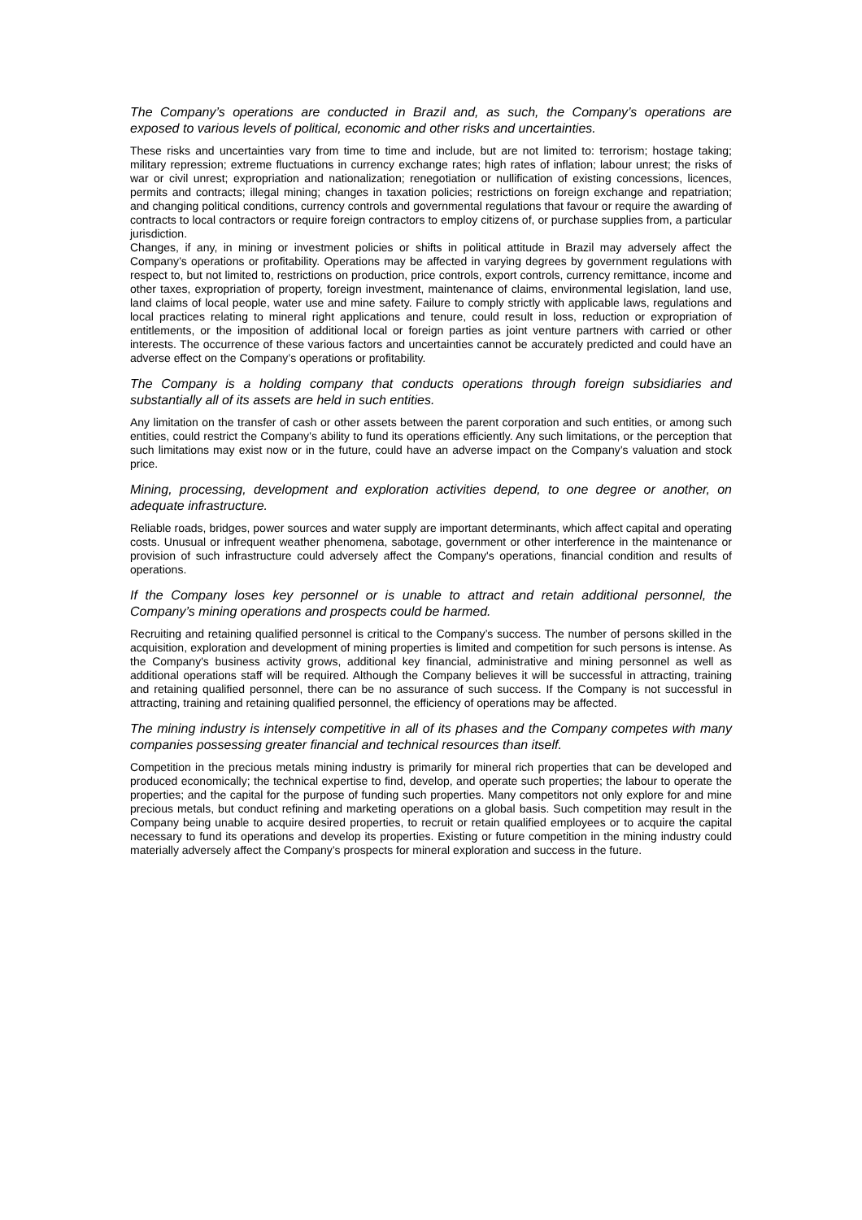The Company’s operations are conducted in Brazil and, as such, the Company’s operations are exposed to various levels of political, economic and other risks and uncertainties.
These risks and uncertainties vary from time to time and include, but are not limited to: terrorism; hostage taking; military repression; extreme fluctuations in currency exchange rates; high rates of inflation; labour unrest; the risks of war or civil unrest; expropriation and nationalization; renegotiation or nullification of existing concessions, licences, permits and contracts; illegal mining; changes in taxation policies; restrictions on foreign exchange and repatriation; and changing political conditions, currency controls and governmental regulations that favour or require the awarding of contracts to local contractors or require foreign contractors to employ citizens of, or purchase supplies from, a particular jurisdiction.
Changes, if any, in mining or investment policies or shifts in political attitude in Brazil may adversely affect the Company’s operations or profitability. Operations may be affected in varying degrees by government regulations with respect to, but not limited to, restrictions on production, price controls, export controls, currency remittance, income and other taxes, expropriation of property, foreign investment, maintenance of claims, environmental legislation, land use, land claims of local people, water use and mine safety. Failure to comply strictly with applicable laws, regulations and local practices relating to mineral right applications and tenure, could result in loss, reduction or expropriation of entitlements, or the imposition of additional local or foreign parties as joint venture partners with carried or other interests. The occurrence of these various factors and uncertainties cannot be accurately predicted and could have an adverse effect on the Company’s operations or profitability.
The Company is a holding company that conducts operations through foreign subsidiaries and substantially all of its assets are held in such entities.
Any limitation on the transfer of cash or other assets between the parent corporation and such entities, or among such entities, could restrict the Company’s ability to fund its operations efficiently. Any such limitations, or the perception that such limitations may exist now or in the future, could have an adverse impact on the Company’s valuation and stock price.
Mining, processing, development and exploration activities depend, to one degree or another, on adequate infrastructure.
Reliable roads, bridges, power sources and water supply are important determinants, which affect capital and operating costs. Unusual or infrequent weather phenomena, sabotage, government or other interference in the maintenance or provision of such infrastructure could adversely affect the Company's operations, financial condition and results of operations.
If the Company loses key personnel or is unable to attract and retain additional personnel, the Company’s mining operations and prospects could be harmed.
Recruiting and retaining qualified personnel is critical to the Company’s success. The number of persons skilled in the acquisition, exploration and development of mining properties is limited and competition for such persons is intense. As the Company's business activity grows, additional key financial, administrative and mining personnel as well as additional operations staff will be required. Although the Company believes it will be successful in attracting, training and retaining qualified personnel, there can be no assurance of such success. If the Company is not successful in attracting, training and retaining qualified personnel, the efficiency of operations may be affected.
The mining industry is intensely competitive in all of its phases and the Company competes with many companies possessing greater financial and technical resources than itself.
Competition in the precious metals mining industry is primarily for mineral rich properties that can be developed and produced economically; the technical expertise to find, develop, and operate such properties; the labour to operate the properties; and the capital for the purpose of funding such properties. Many competitors not only explore for and mine precious metals, but conduct refining and marketing operations on a global basis. Such competition may result in the Company being unable to acquire desired properties, to recruit or retain qualified employees or to acquire the capital necessary to fund its operations and develop its properties. Existing or future competition in the mining industry could materially adversely affect the Company’s prospects for mineral exploration and success in the future.